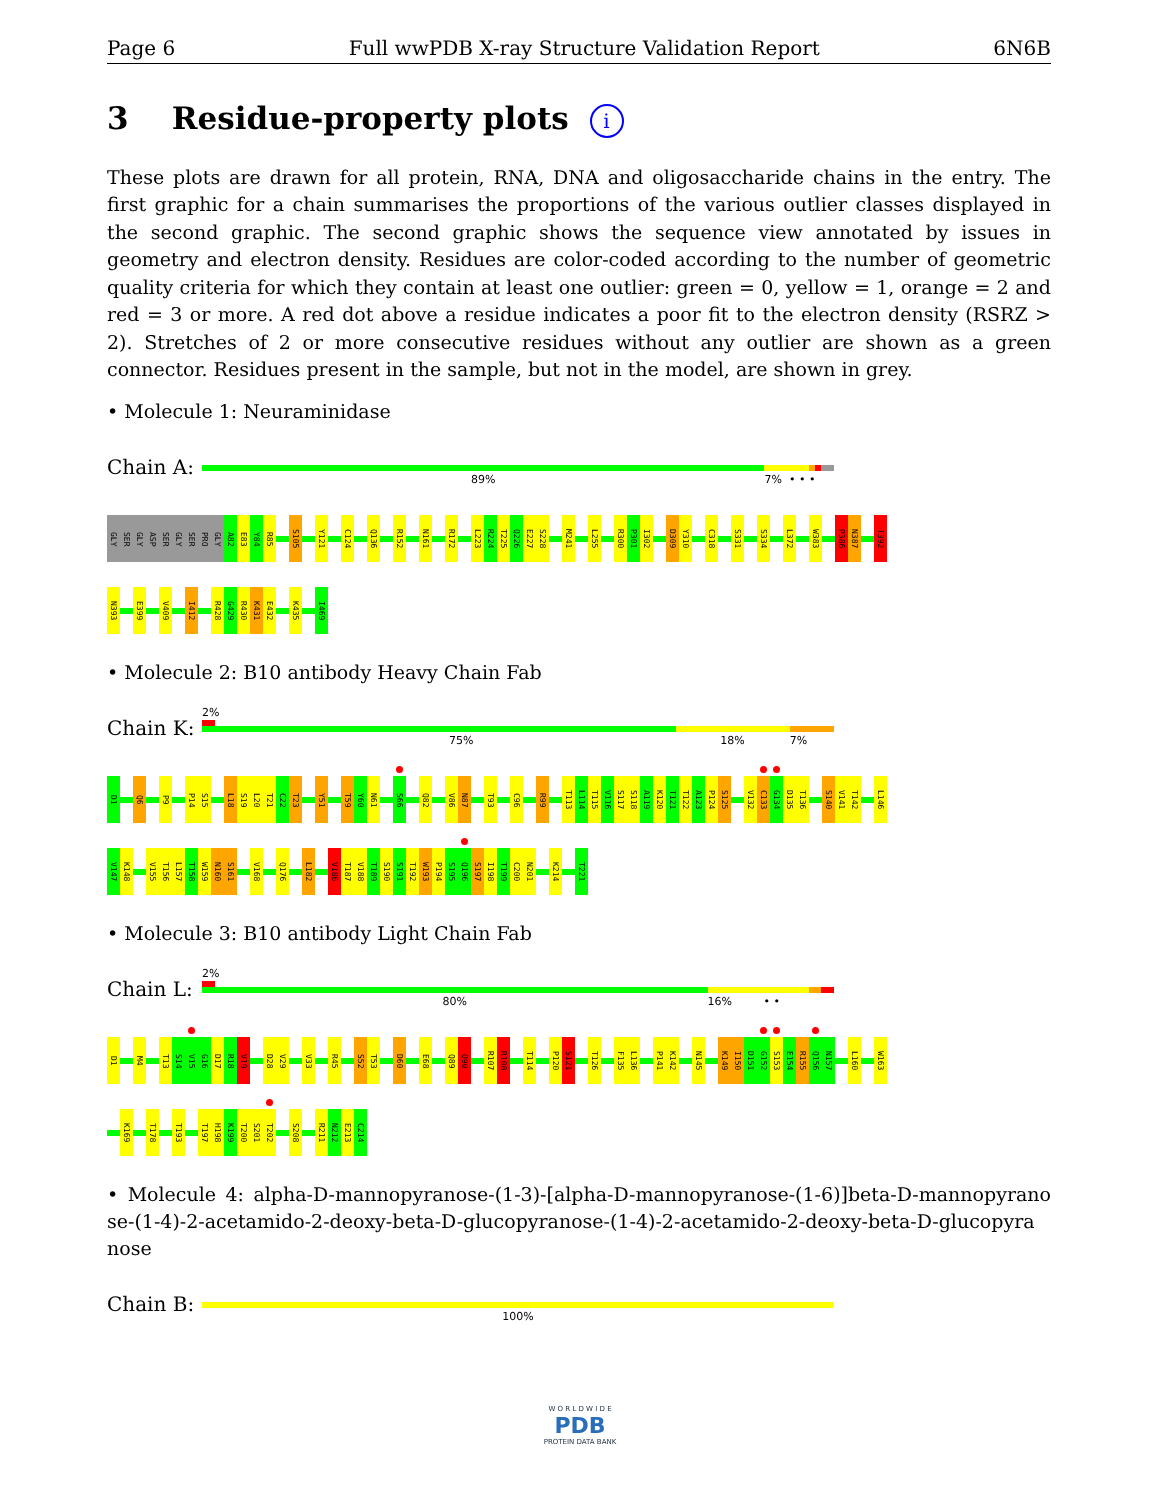Page 6 Full wwPDB X-ray Structure Validation Report 6N6B
3 Residue-property plots i
These plots are drawn for all protein, RNA, DNA and oligosaccharide chains in the entry. The first graphic for a chain summarises the proportions of the various outlier classes displayed in the second graphic. The second graphic shows the sequence view annotated by issues in geometry and electron density. Residues are color-coded according to the number of geometric quality criteria for which they contain at least one outlier: green = 0, yellow = 1, orange = 2 and red = 3 or more. A red dot above a residue indicates a poor fit to the electron density (RSRZ > 2). Stretches of 2 or more consecutive residues without any outlier are shown as a green connector. Residues present in the sample, but not in the model, are shown in grey.
• Molecule 1: Neuraminidase
Chain A:
89% 7% • • •
GLY SER GLY ASP SER GLY SER PRO GLY A82 E83 Y84 R85 S105 Y121 C124 Q136 R152 N161 R172 L223 R224 T225 Q226 E227 S228 M241 L255 R300 P301 I302 D309 Y310 C318 S331 S334 L372 W383 P386 N387 T392
N393 E399 V409 I412 R428 G429 R430 K431 E432 K435 I469
• Molecule 2: B10 antibody Heavy Chain Fab
Chain K:
2%
75% 18% 7%
D1 Q6 P9 P14 S15 L18 S19 L20 T21 C22 T23 Y51 T59 Y60 N61 S66 Q82 V86 N87 T93 C96 R99 T113 L114 T115 V116 S117 S118 A119 K120 T121 T122 A123 P124 S125 V132 C133 G134 D135 T136 S140 V141 T142 L146
V147 K148 V155 T156 L157 T158 W159 N160 S161 V168 Q176 L182 V186 T187 V188 T189 S190 S191 T192 W193 P194 S195 Q196 S197 I198 T199 C200 N201 K214 T221
• Molecule 3: B10 antibody Light Chain Fab
Chain L:
2%
80% 16% • •
D1 M4 T13 S14 V15 G16 D17 R18 V19 D28 V29 V33 R45 S52 T53 D60 E68 Q89 Q90 R107 R108 T114 P120 S121 T126 F135 L136 P141 K142 N145 K149 I150 D151 G152 S153 E154 R155 Q156 N157 L160 W163
K169 T178 T193 T197 H198 K199 T200 S201 T202 S208 R211 N212 E213 C214
• Molecule 4: alpha-D-mannopyranose-(1-3)-[alpha-D-mannopyranose-(1-6)]beta-D-mannopyrano se-(1-4)-2-acetamido-2-deoxy-beta-D-glucopyranose-(1-4)-2-acetamido-2-deoxy-beta-D-glucopyra nose
Chain B:
100%
W O R L D W I D E
PDB
PROTEIN DATA BANK